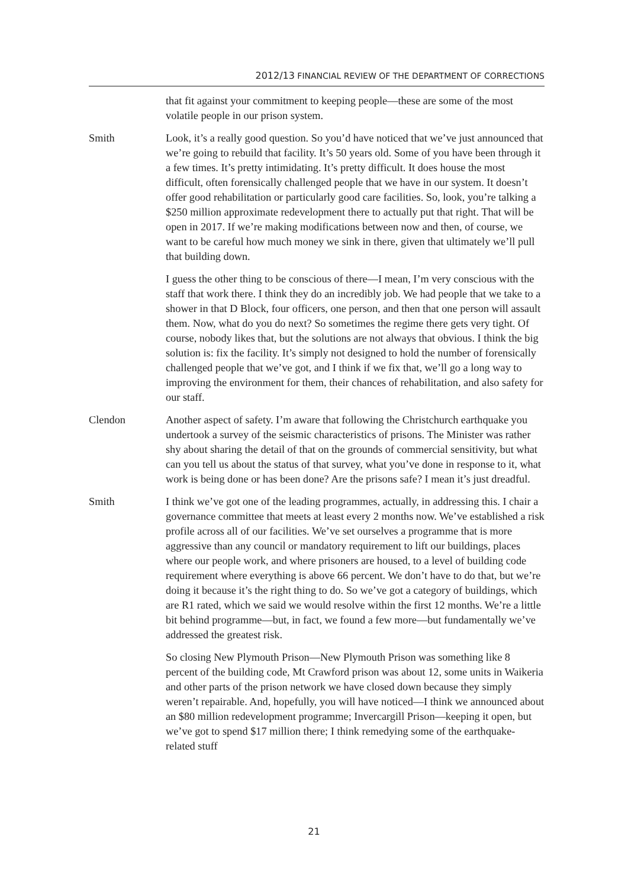2012/13 FINANCIAL REVIEW OF THE DEPARTMENT OF CORRECTIONS
that fit against your commitment to keeping people—these are some of the most volatile people in our prison system.
Smith Look, it’s a really good question. So you’d have noticed that we’ve just announced that we’re going to rebuild that facility. It’s 50 years old. Some of you have been through it a few times. It’s pretty intimidating. It’s pretty difficult. It does house the most difficult, often forensically challenged people that we have in our system. It doesn’t offer good rehabilitation or particularly good care facilities. So, look, you’re talking a $250 million approximate redevelopment there to actually put that right. That will be open in 2017. If we’re making modifications between now and then, of course, we want to be careful how much money we sink in there, given that ultimately we’ll pull that building down.
I guess the other thing to be conscious of there—I mean, I’m very conscious with the staff that work there. I think they do an incredibly job. We had people that we take to a shower in that D Block, four officers, one person, and then that one person will assault them. Now, what do you do next? So sometimes the regime there gets very tight. Of course, nobody likes that, but the solutions are not always that obvious. I think the big solution is: fix the facility. It’s simply not designed to hold the number of forensically challenged people that we’ve got, and I think if we fix that, we’ll go a long way to improving the environment for them, their chances of rehabilitation, and also safety for our staff.
Clendon Another aspect of safety. I’m aware that following the Christchurch earthquake you undertook a survey of the seismic characteristics of prisons. The Minister was rather shy about sharing the detail of that on the grounds of commercial sensitivity, but what can you tell us about the status of that survey, what you’ve done in response to it, what work is being done or has been done? Are the prisons safe? I mean it’s just dreadful.
Smith I think we’ve got one of the leading programmes, actually, in addressing this. I chair a governance committee that meets at least every 2 months now. We’ve established a risk profile across all of our facilities. We’ve set ourselves a programme that is more aggressive than any council or mandatory requirement to lift our buildings, places where our people work, and where prisoners are housed, to a level of building code requirement where everything is above 66 percent. We don’t have to do that, but we’re doing it because it’s the right thing to do. So we’ve got a category of buildings, which are R1 rated, which we said we would resolve within the first 12 months. We’re a little bit behind programme—but, in fact, we found a few more—but fundamentally we’ve addressed the greatest risk.
So closing New Plymouth Prison—New Plymouth Prison was something like 8 percent of the building code, Mt Crawford prison was about 12, some units in Waikeria and other parts of the prison network we have closed down because they simply weren’t repairable. And, hopefully, you will have noticed—I think we announced about an $80 million redevelopment programme; Invercargill Prison—keeping it open, but we’ve got to spend $17 million there; I think remedying some of the earthquake-related stuff
21